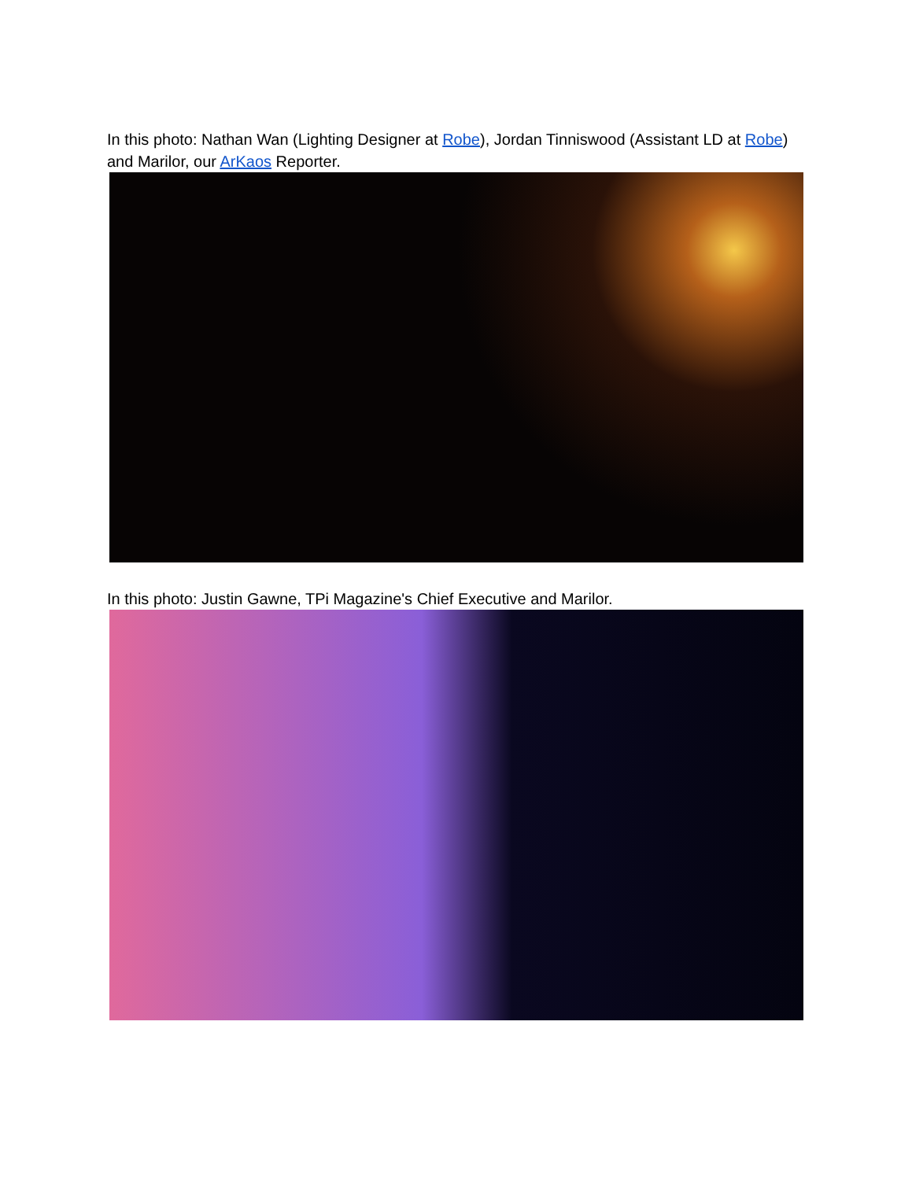In this photo: Nathan Wan (Lighting Designer at Robe), Jordan Tinniswood (Assistant LD at Robe) and Marilor, our ArKaos Reporter.
In this photo: Justin Gawne, TPi Magazine's Chief Executive and Marilor.